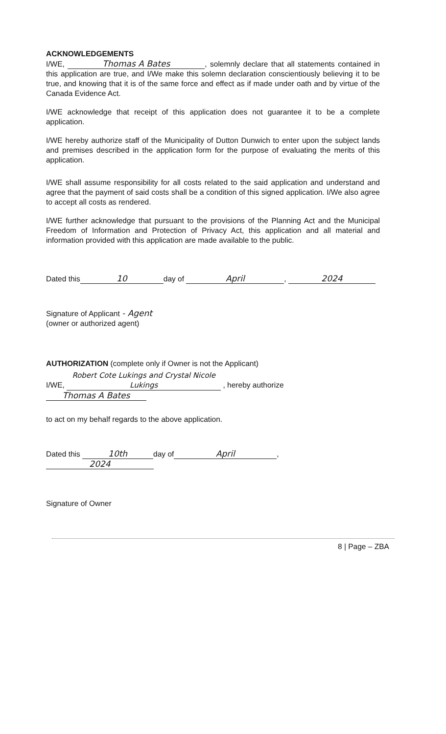ACKNOWLEDGEMENTS
I/WE, Thomas A Bates, solemnly declare that all statements contained in this application are true, and I/We make this solemn declaration conscientiously believing it to be true, and knowing that it is of the same force and effect as if made under oath and by virtue of the Canada Evidence Act.
I/WE acknowledge that receipt of this application does not guarantee it to be a complete application.
I/WE hereby authorize staff of the Municipality of Dutton Dunwich to enter upon the subject lands and premises described in the application form for the purpose of evaluating the merits of this application.
I/WE shall assume responsibility for all costs related to the said application and understand and agree that the payment of said costs shall be a condition of this signed application. I/We also agree to accept all costs as rendered.
I/WE further acknowledge that pursuant to the provisions of the Planning Act and the Municipal Freedom of Information and Protection of Privacy Act, this application and all material and information provided with this application are made available to the public.
Dated this 10 day of April, 2024
Signature of Applicant - Agent
(owner or authorized agent)
AUTHORIZATION (complete only if Owner is not the Applicant)
I/WE, Robert Cote Lukings and Crystal Nicole Lukings , hereby authorize Thomas A Bates
to act on my behalf regards to the above application.
Dated this 10th day of April, 2024
Signature of Owner
8 | Page – ZBA